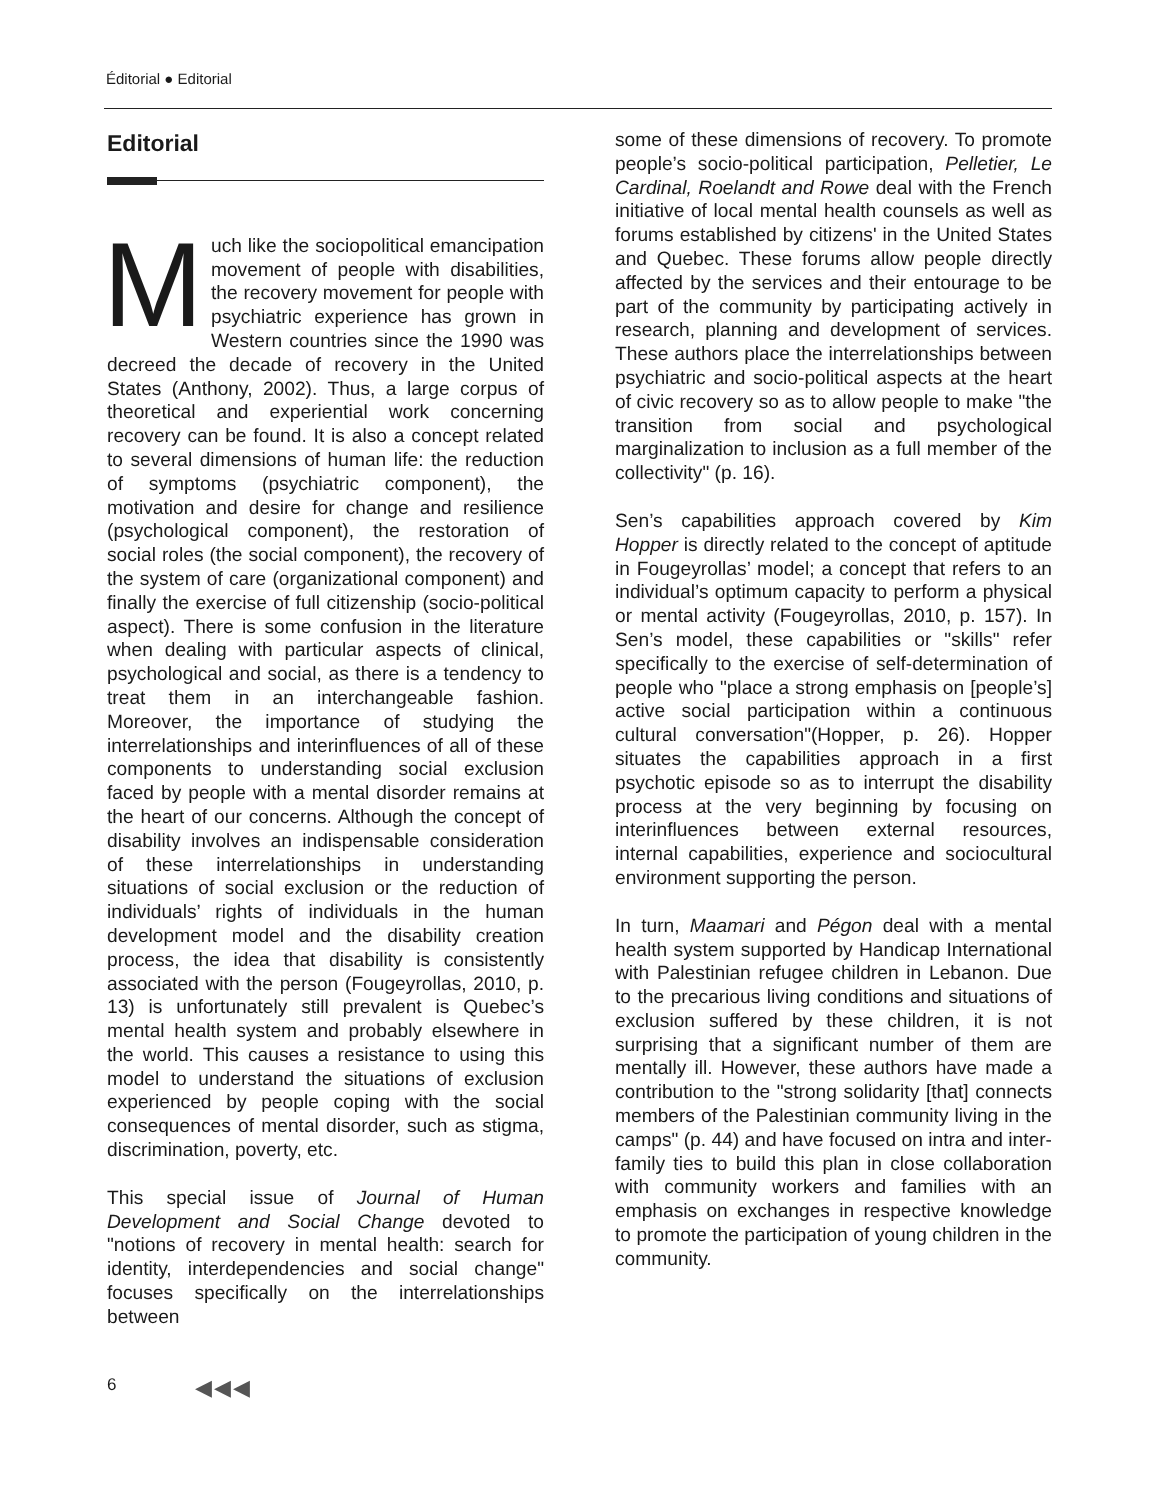Éditorial ● Editorial
Editorial
Much like the sociopolitical emancipation movement of people with disabilities, the recovery movement for people with psychiatric experience has grown in Western countries since the 1990 was decreed the decade of recovery in the United States (Anthony, 2002). Thus, a large corpus of theoretical and experiential work concerning recovery can be found. It is also a concept related to several dimensions of human life: the reduction of symptoms (psychiatric component), the motivation and desire for change and resilience (psychological component), the restoration of social roles (the social component), the recovery of the system of care (organizational component) and finally the exercise of full citizenship (socio-political aspect). There is some confusion in the literature when dealing with particular aspects of clinical, psychological and social, as there is a tendency to treat them in an interchangeable fashion. Moreover, the importance of studying the interrelationships and interinfluences of all of these components to understanding social exclusion faced by people with a mental disorder remains at the heart of our concerns. Although the concept of disability involves an indispensable consideration of these interrelationships in understanding situations of social exclusion or the reduction of individuals’ rights of individuals in the human development model and the disability creation process, the idea that disability is consistently associated with the person (Fougeyrollas, 2010, p. 13) is unfortunately still prevalent is Quebec’s mental health system and probably elsewhere in the world. This causes a resistance to using this model to understand the situations of exclusion experienced by people coping with the social consequences of mental disorder, such as stigma, discrimination, poverty, etc.
This special issue of Journal of Human Development and Social Change devoted to "notions of recovery in mental health: search for identity, interdependencies and social change" focuses specifically on the interrelationships between
some of these dimensions of recovery. To promote people’s socio-political participation, Pelletier, Le Cardinal, Roelandt and Rowe deal with the French initiative of local mental health counsels as well as forums established by citizens' in the United States and Quebec. These forums allow people directly affected by the services and their entourage to be part of the community by participating actively in research, planning and development of services. These authors place the interrelationships between psychiatric and socio-political aspects at the heart of civic recovery so as to allow people to make "the transition from social and psychological marginalization to inclusion as a full member of the collectivity" (p. 16).
Sen’s capabilities approach covered by Kim Hopper is directly related to the concept of aptitude in Fougeyrollas’ model; a concept that refers to an individual’s optimum capacity to perform a physical or mental activity (Fougeyrollas, 2010, p. 157). In Sen’s model, these capabilities or "skills" refer specifically to the exercise of self-determination of people who "place a strong emphasis on [people’s] active social participation within a continuous cultural conversation"(Hopper, p. 26). Hopper situates the capabilities approach in a first psychotic episode so as to interrupt the disability process at the very beginning by focusing on interinfluences between external resources, internal capabilities, experience and sociocultural environment supporting the person.
In turn, Maamari and Pégon deal with a mental health system supported by Handicap International with Palestinian refugee children in Lebanon. Due to the precarious living conditions and situations of exclusion suffered by these children, it is not surprising that a significant number of them are mentally ill. However, these authors have made a contribution to the "strong solidarity [that] connects members of the Palestinian community living in the camps" (p. 44) and have focused on intra and inter-family ties to build this plan in close collaboration with community workers and families with an emphasis on exchanges in respective knowledge to promote the participation of young children in the community.
6 ◀◀◀